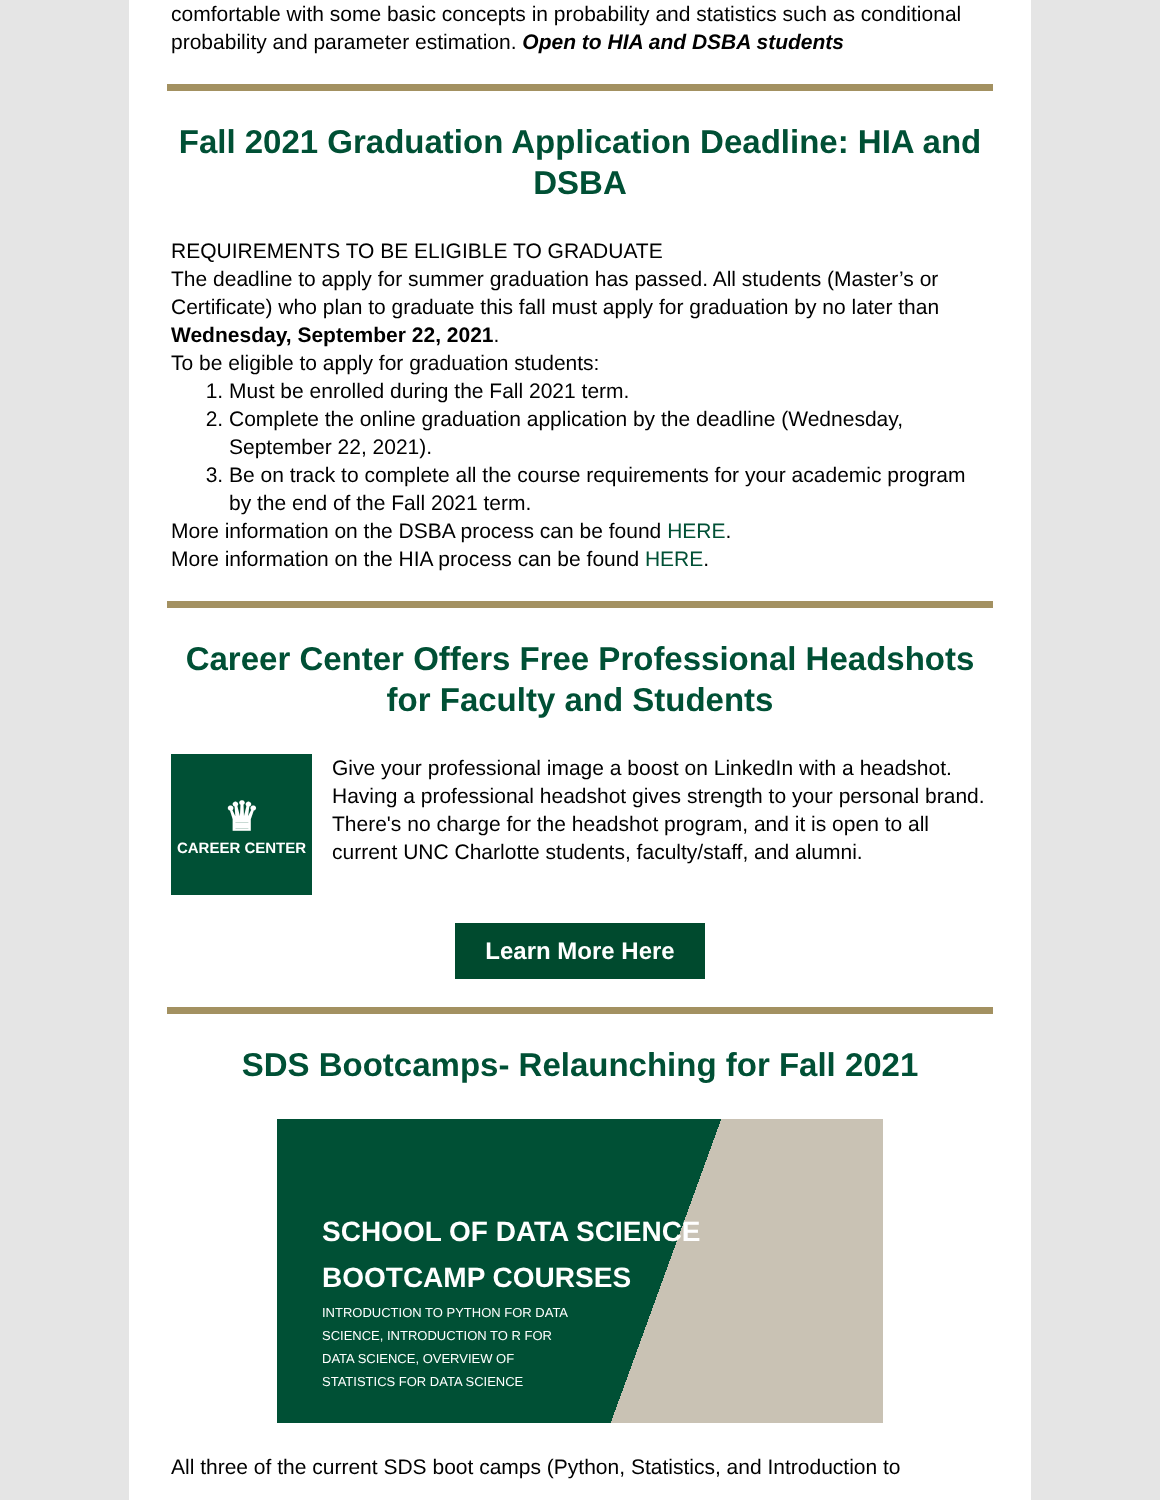comfortable with some basic concepts in probability and statistics such as conditional probability and parameter estimation. Open to HIA and DSBA students
Fall 2021 Graduation Application Deadline: HIA and DSBA
REQUIREMENTS TO BE ELIGIBLE TO GRADUATE
The deadline to apply for summer graduation has passed. All students (Master’s or Certificate) who plan to graduate this fall must apply for graduation by no later than Wednesday, September 22, 2021.
To be eligible to apply for graduation students:
1. Must be enrolled during the Fall 2021 term.
2. Complete the online graduation application by the deadline (Wednesday, September 22, 2021).
3. Be on track to complete all the course requirements for your academic program by the end of the Fall 2021 term.
More information on the DSBA process can be found HERE.
More information on the HIA process can be found HERE.
Career Center Offers Free Professional Headshots for Faculty and Students
♛
CAREER CENTER
Give your professional image a boost on LinkedIn with a headshot. Having a professional headshot gives strength to your personal brand. There's no charge for the headshot program, and it is open to all current UNC Charlotte students, faculty/staff, and alumni.
Learn More Here
SDS Bootcamps- Relaunching for Fall 2021
SCHOOL OF DATA SCIENCE
BOOTCAMP COURSES
INTRODUCTION TO PYTHON FOR DATA SCIENCE, INTRODUCTION TO R FOR DATA SCIENCE, OVERVIEW OF STATISTICS FOR DATA SCIENCE
All three of the current SDS boot camps (Python, Statistics, and Introduction to